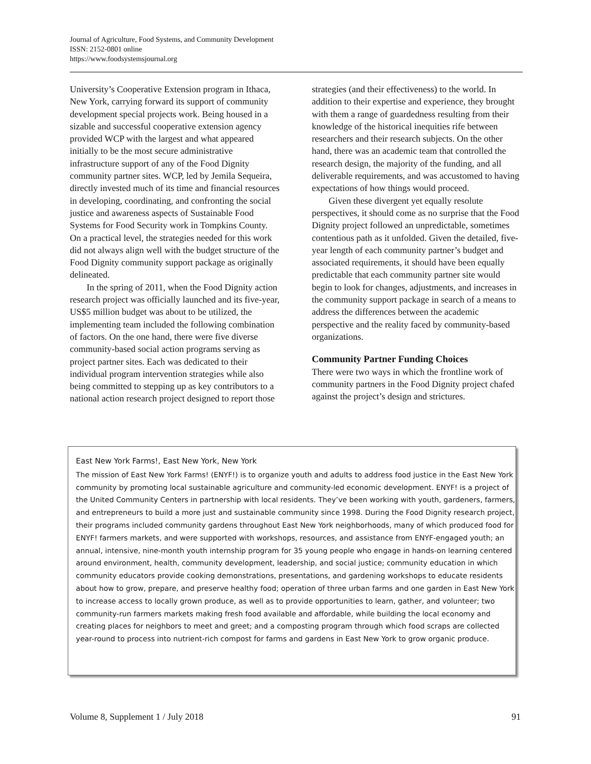Journal of Agriculture, Food Systems, and Community Development
ISSN: 2152-0801 online
https://www.foodsystemsjournal.org
University’s Cooperative Extension program in Ithaca, New York, carrying forward its support of community development special projects work. Being housed in a sizable and successful cooperative extension agency provided WCP with the largest and what appeared initially to be the most secure administrative infrastructure support of any of the Food Dignity community partner sites. WCP, led by Jemila Sequeira, directly invested much of its time and financial resources in developing, coordinating, and confronting the social justice and awareness aspects of Sustainable Food Systems for Food Security work in Tompkins County. On a practical level, the strategies needed for this work did not always align well with the budget structure of the Food Dignity community support package as originally delineated.
In the spring of 2011, when the Food Dignity action research project was officially launched and its five-year, US$5 million budget was about to be utilized, the implementing team included the following combination of factors. On the one hand, there were five diverse community-based social action programs serving as project partner sites. Each was dedicated to their individual program intervention strategies while also being committed to stepping up as key contributors to a national action research project designed to report those
strategies (and their effectiveness) to the world. In addition to their expertise and experience, they brought with them a range of guardedness resulting from their knowledge of the historical inequities rife between researchers and their research subjects. On the other hand, there was an academic team that controlled the research design, the majority of the funding, and all deliverable requirements, and was accustomed to having expectations of how things would proceed.
Given these divergent yet equally resolute perspectives, it should come as no surprise that the Food Dignity project followed an unpredictable, sometimes contentious path as it unfolded. Given the detailed, five-year length of each community partner’s budget and associated requirements, it should have been equally predictable that each community partner site would begin to look for changes, adjustments, and increases in the community support package in search of a means to address the differences between the academic perspective and the reality faced by community-based organizations.
Community Partner Funding Choices
There were two ways in which the frontline work of community partners in the Food Dignity project chafed against the project’s design and strictures.
East New York Farms!, East New York, New York
The mission of East New York Farms! (ENYF!) is to organize youth and adults to address food justice in the East New York community by promoting local sustainable agriculture and community-led economic development. ENYF! is a project of the United Community Centers in partnership with local residents. They’ve been working with youth, gardeners, farmers, and entrepreneurs to build a more just and sustainable community since 1998. During the Food Dignity research project, their programs included community gardens throughout East New York neighborhoods, many of which produced food for ENYF! farmers markets, and were supported with workshops, resources, and assistance from ENYF-engaged youth; an annual, intensive, nine-month youth internship program for 35 young people who engage in hands-on learning centered around environment, health, community development, leadership, and social justice; community education in which community educators provide cooking demonstrations, presentations, and gardening workshops to educate residents about how to grow, prepare, and preserve healthy food; operation of three urban farms and one garden in East New York to increase access to locally grown produce, as well as to provide opportunities to learn, gather, and volunteer; two community-run farmers markets making fresh food available and affordable, while building the local economy and creating places for neighbors to meet and greet; and a composting program through which food scraps are collected year-round to process into nutrient-rich compost for farms and gardens in East New York to grow organic produce.
Volume 8, Supplement 1 / July 2018 91